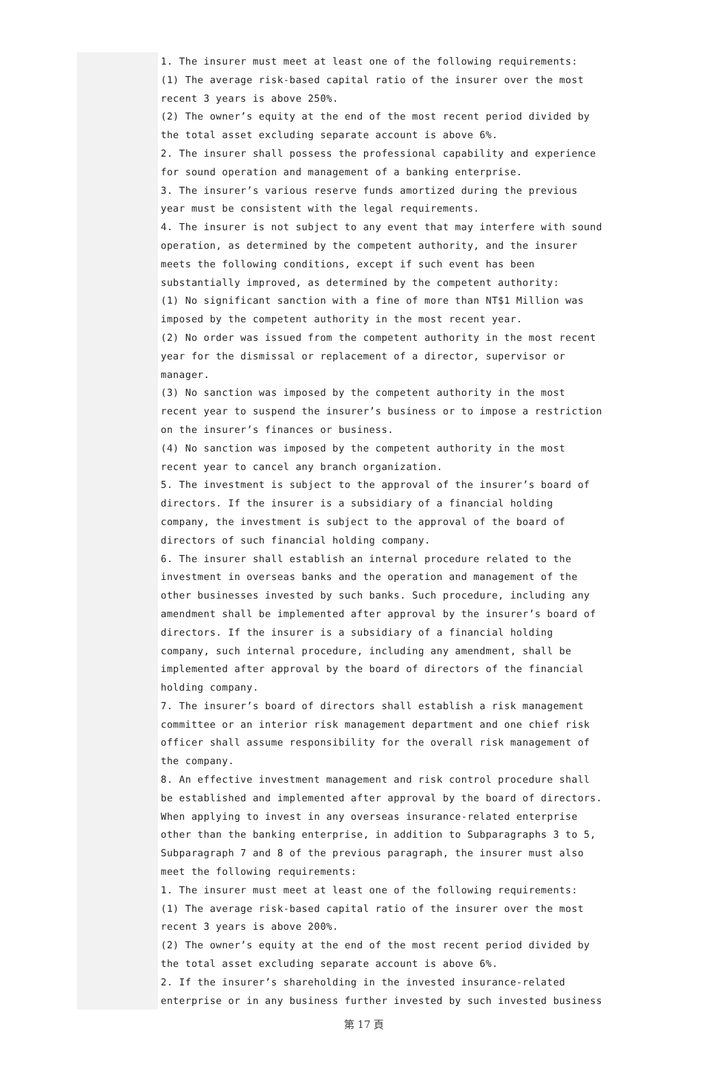1. The insurer must meet at least one of the following requirements:
(1) The average risk-based capital ratio of the insurer over the most recent 3 years is above 250%.
(2) The owner’s equity at the end of the most recent period divided by the total asset excluding separate account is above 6%.
2. The insurer shall possess the professional capability and experience for sound operation and management of a banking enterprise.
3. The insurer’s various reserve funds amortized during the previous year must be consistent with the legal requirements.
4. The insurer is not subject to any event that may interfere with sound operation, as determined by the competent authority, and the insurer meets the following conditions, except if such event has been substantially improved, as determined by the competent authority:
(1) No significant sanction with a fine of more than NT$1 Million was imposed by the competent authority in the most recent year.
(2) No order was issued from the competent authority in the most recent year for the dismissal or replacement of a director, supervisor or manager.
(3) No sanction was imposed by the competent authority in the most recent year to suspend the insurer’s business or to impose a restriction on the insurer’s finances or business.
(4) No sanction was imposed by the competent authority in the most recent year to cancel any branch organization.
5. The investment is subject to the approval of the insurer’s board of directors. If the insurer is a subsidiary of a financial holding company, the investment is subject to the approval of the board of directors of such financial holding company.
6. The insurer shall establish an internal procedure related to the investment in overseas banks and the operation and management of the other businesses invested by such banks. Such procedure, including any amendment shall be implemented after approval by the insurer’s board of directors. If the insurer is a subsidiary of a financial holding company, such internal procedure, including any amendment, shall be implemented after approval by the board of directors of the financial holding company.
7. The insurer’s board of directors shall establish a risk management committee or an interior risk management department and one chief risk officer shall assume responsibility for the overall risk management of the company.
8. An effective investment management and risk control procedure shall be established and implemented after approval by the board of directors.
When applying to invest in any overseas insurance-related enterprise other than the banking enterprise, in addition to Subparagraphs 3 to 5, Subparagraph 7 and 8 of the previous paragraph, the insurer must also meet the following requirements:
1. The insurer must meet at least one of the following requirements:
(1) The average risk-based capital ratio of the insurer over the most recent 3 years is above 200%.
(2) The owner’s equity at the end of the most recent period divided by the total asset excluding separate account is above 6%.
2. If the insurer’s shareholding in the invested insurance-related enterprise or in any business further invested by such invested business
第 17 頁